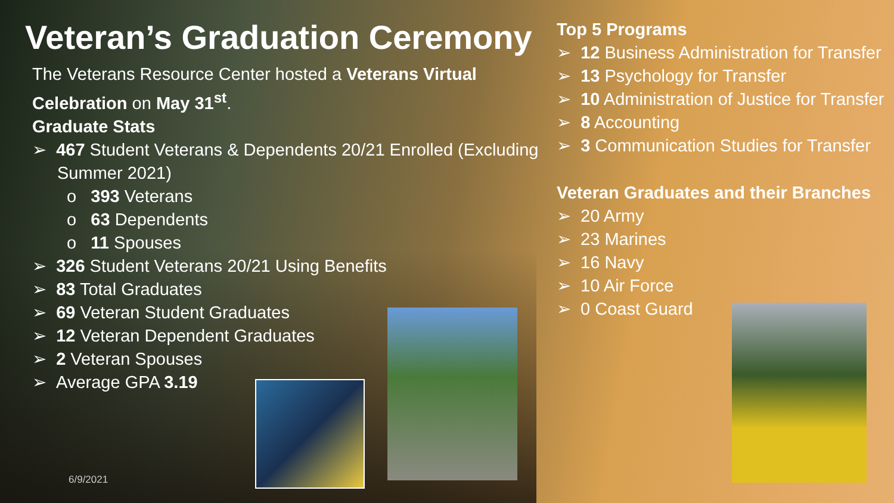Veteran’s Graduation Ceremony
The Veterans Resource Center hosted a Veterans Virtual Celebration on May 31<sup>st</sup>.
Graduate Stats
➢ 467 Student Veterans & Dependents 20/21 Enrolled (Excluding Summer 2021)
o 393 Veterans
o 63 Dependents
o 11 Spouses
➢ 326 Student Veterans 20/21 Using Benefits
➢ 83 Total Graduates
➢ 69 Veteran Student Graduates
➢ 12 Veteran Dependent Graduates
➢ 2 Veteran Spouses
➢ Average GPA 3.19
Top 5 Programs
➢ 12 Business Administration for Transfer
➢ 13 Psychology for Transfer
➢ 10 Administration of Justice for Transfer
➢ 8 Accounting
➢ 3 Communication Studies for Transfer
Veteran Graduates and their Branches
➢ 20 Army
➢ 23 Marines
➢ 16 Navy
➢ 10 Air Force
➢ 0 Coast Guard
6/9/2021